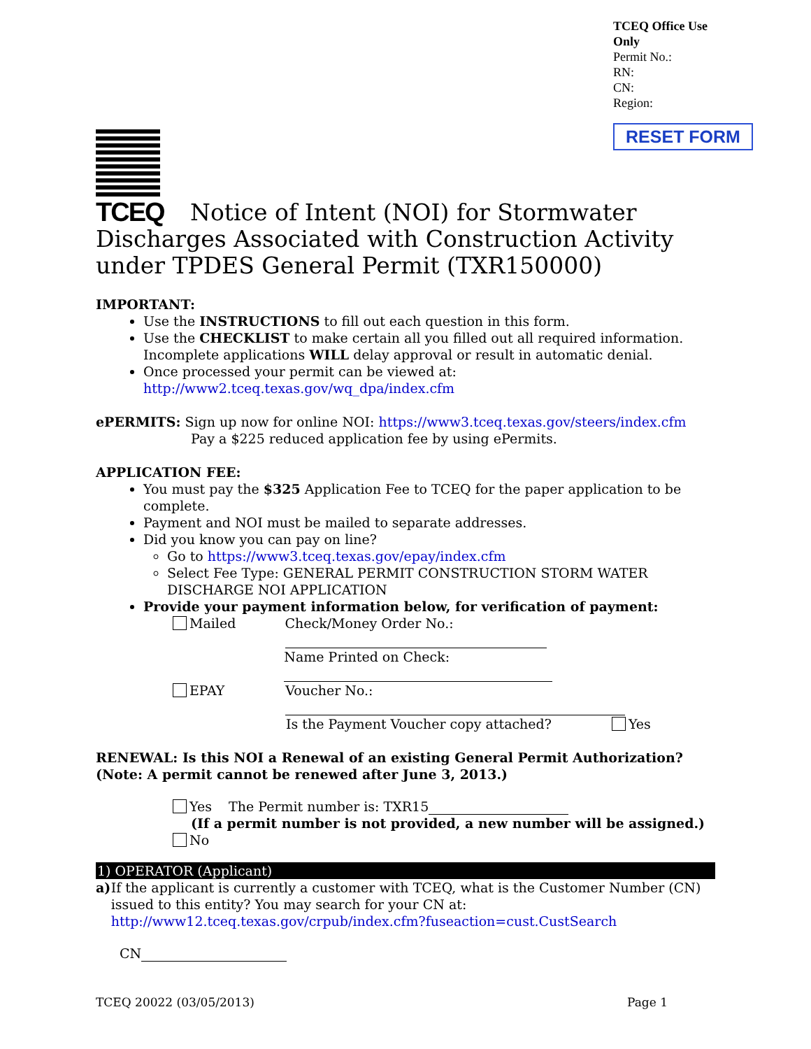TCEQ Office Use Only
Permit No.:
RN:
CN:
Region:
RESET FORM
TCEQ
Notice of Intent (NOI) for Stormwater Discharges Associated with Construction Activity under TPDES General Permit (TXR150000)
IMPORTANT:
Use the INSTRUCTIONS to fill out each question in this form.
Use the CHECKLIST to make certain all you filled out all required information. Incomplete applications WILL delay approval or result in automatic denial.
Once processed your permit can be viewed at:
http://www2.tceq.texas.gov/wq_dpa/index.cfm
ePERMITS: Sign up now for online NOI: https://www3.tceq.texas.gov/steers/index.cfm
Pay a $225 reduced application fee by using ePermits.
APPLICATION FEE:
You must pay the $325 Application Fee to TCEQ for the paper application to be complete.
Payment and NOI must be mailed to separate addresses.
Did you know you can pay on line?
Go to https://www3.tceq.texas.gov/epay/index.cfm
Select Fee Type: GENERAL PERMIT CONSTRUCTION STORM WATER DISCHARGE NOI APPLICATION
Provide your payment information below, for verification of payment:
Mailed Check/Money Order No.:
Name Printed on Check:
EPAY Voucher No.:
Is the Payment Voucher copy attached? Yes
RENEWAL: Is this NOI a Renewal of an existing General Permit Authorization?
(Note: A permit cannot be renewed after June 3, 2013.)
Yes The Permit number is: TXR15
(If a permit number is not provided, a new number will be assigned.)
No
1) OPERATOR (Applicant)
a) If the applicant is currently a customer with TCEQ, what is the Customer Number (CN) issued to this entity? You may search for your CN at:
http://www12.tceq.texas.gov/crpub/index.cfm?fuseaction=cust.CustSearch
CN
TCEQ 20022 (03/05/2013) Page 1